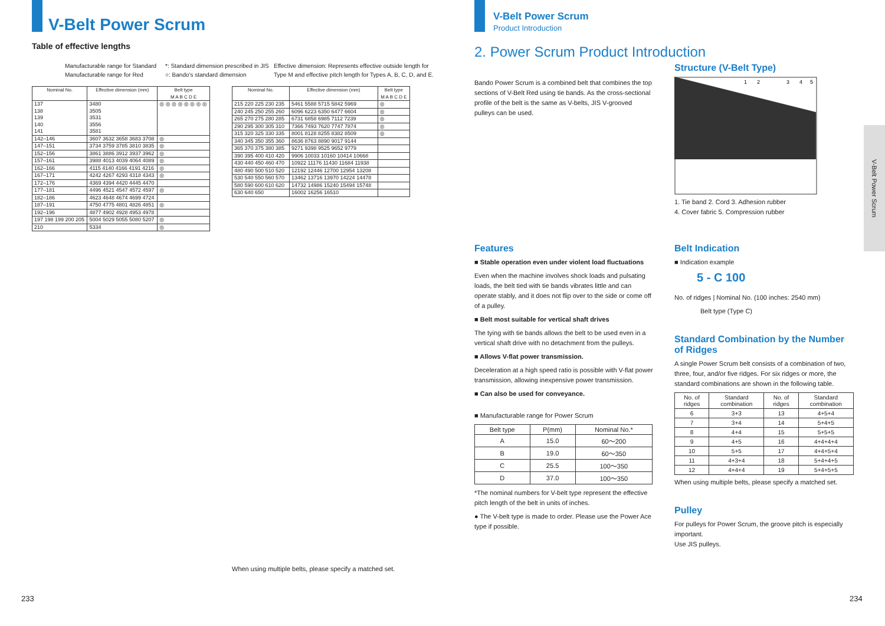V-Belt Power Scrum
Table of effective lengths
Manufacturable range for Standard
Manufacturable range for Red
*: Standard dimension prescribed in JIS
○: Bando's standard dimension
Effective dimension: Represents effective outside length for
Type M and effective pitch length for Types A, B, C, D, and E.
| Nominal No. | Effective dimension (mm) | Belt type M A B C D E |
| --- | --- | --- |
| 137 138 139 140 141 | 3480 3505 3531 3556 3581 | ◎ ◎ ◎ ◎ ◎ ◎ ◎ ◎ |
| 142–146 | 3607 3632 3658 3683 3708 | ◎ |
| 147–151 | 3734 3759 3785 3810 3835 | ◎ |
| 152–156 | 3861 3886 3912 3937 3962 | ◎ |
| 157–161 | 3988 4013 4039 4064 4089 | ◎ |
| 162–166 | 4115 4140 4166 4191 4216 | ◎ |
| 167–171 | 4242 4267 4293 4318 4343 | ◎ |
| 172–176 | 4369 4394 4420 4445 4470 | |
| 177–181 | 4496 4521 4547 4572 4597 | ◎ |
| 182–186 | 4623 4648 4674 4699 4724 | |
| 187–191 | 4750 4775 4801 4826 4851 | ◎ |
| 192–196 | 4877 4902 4928 4953 4978 | |
| 197 198 199 200 205 | 5004 5029 5055 5080 5207 | ◎ |
| 210 | 5334 | ◎ |
| Nominal No. | Effective dimension (mm) | Belt type M A B C D E |
| --- | --- | --- |
| 215 220 225 230 235 | 5461 5588 5715 5842 5969 | ◎ |
| 240 245 250 255 260 | 6096 6223 6350 6477 6604 | ◎ |
| 265 270 275 280 285 | 6731 6858 6985 7112 7239 | ◎ |
| 290 295 300 305 310 | 7366 7493 7620 7747 7874 | ◎ |
| 315 320 325 330 335 | 8001 8128 8255 8382 8509 | ◎ |
| 340 345 350 355 360 | 8636 8763 8890 9017 9144 | |
| 365 370 375 380 385 | 9271 9398 9525 9652 9779 | |
| 390 395 400 410 420 | 9906 10033 10160 10414 10668 | |
| 430 440 450 460 470 | 10922 11176 11430 11684 11938 | |
| 480 490 500 510 520 | 12192 12446 12700 12954 13208 | |
| 530 540 550 560 570 | 13462 13716 13970 14224 14478 | |
| 580 590 600 610 620 | 14732 14986 15240 15494 15748 | |
| 630 640 650 | 16002 16256 16510 | |
When using multiple belts, please specify a matched set.
233
V-Belt Power Scrum
Product Introduction
2. Power Scrum Product Introduction
Bando Power Scrum is a combined belt that combines the top sections of V-Belt Red using tie bands. As the cross-sectional profile of the belt is the same as V-belts, JIS V-grooved pulleys can be used.
Structure (V-Belt Type)
1
2
3
4
5
1. Tie band 2. Cord 3. Adhesion rubber
4. Cover fabric 5. Compression rubber
Features
■ Stable operation even under violent load fluctuations
Even when the machine involves shock loads and pulsating loads, the belt tied with tie bands vibrates little and can operate stably, and it does not flip over to the side or come off of a pulley.
■ Belt most suitable for vertical shaft drives
The tying with tie bands allows the belt to be used even in a vertical shaft drive with no detachment from the pulleys.
■ Allows V-flat power transmission.
Deceleration at a high speed ratio is possible with V-flat power transmission, allowing inexpensive power transmission.
■ Can also be used for conveyance.
■ Manufacturable range for Power Scrum
| Belt type | P(mm) | Nominal No.* |
| --- | --- | --- |
| A | 15.0 | 60～200 |
| B | 19.0 | 60～350 |
| C | 25.5 | 100～350 |
| D | 37.0 | 100～350 |
*The nominal numbers for V-belt type represent the effective pitch length of the belt in units of inches.
● The V-belt type is made to order. Please use the Power Ace type if possible.
Belt Indication
■ Indication example
5 - C 100
No. of ridges | Nominal No. (100 inches: 2540 mm)
Belt type (Type C)
Standard Combination by the Number of Ridges
A single Power Scrum belt consists of a combination of two, three, four, and/or five ridges. For six ridges or more, the standard combinations are shown in the following table.
| No. of ridges | Standard combination | No. of ridges | Standard combination |
| --- | --- | --- | --- |
| 6 | 3+3 | 13 | 4+5+4 |
| 7 | 3+4 | 14 | 5+4+5 |
| 8 | 4+4 | 15 | 5+5+5 |
| 9 | 4+5 | 16 | 4+4+4+4 |
| 10 | 5+5 | 17 | 4+4+5+4 |
| 11 | 4+3+4 | 18 | 5+4+4+5 |
| 12 | 4+4+4 | 19 | 5+4+5+5 |
When using multiple belts, please specify a matched set.
Pulley
For pulleys for Power Scrum, the groove pitch is especially important.
Use JIS pulleys.
V-Belt Power Scrum
234